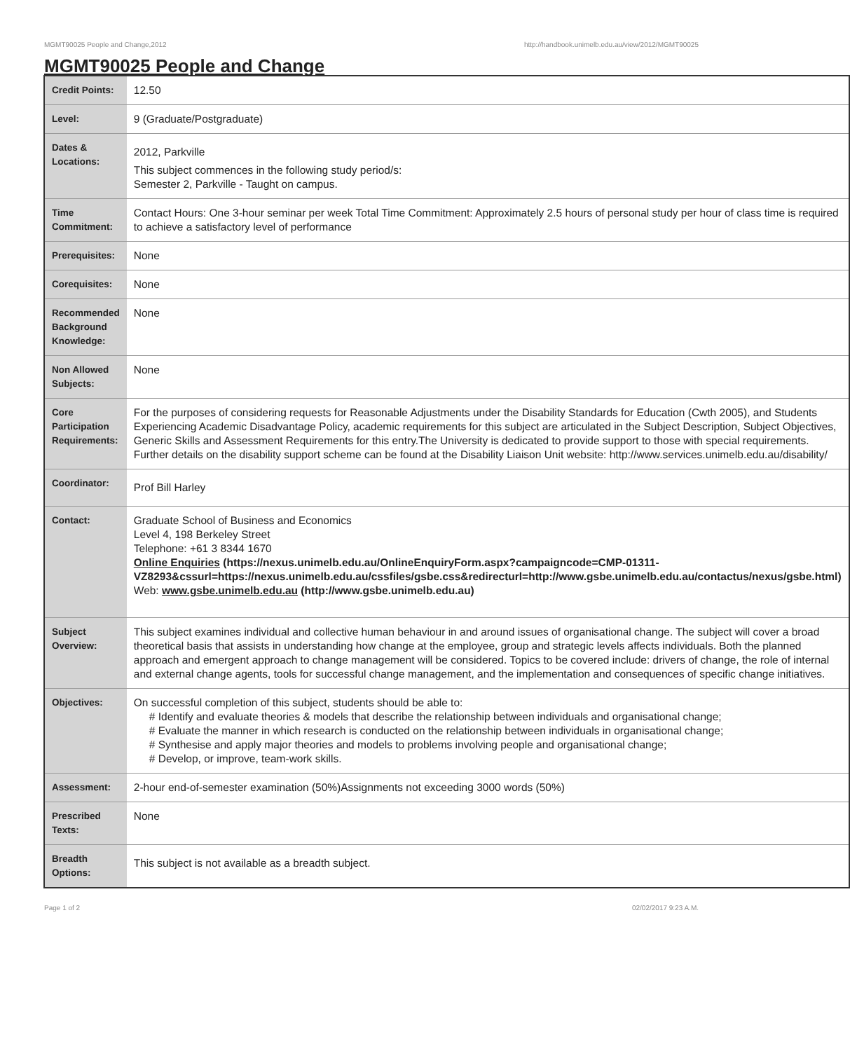MGMT90025 People and Change,2012 http://handbook.unimelb.edu.au/view/2012/MGMT90025
MGMT90025 People and Change
| Credit Points: | 12.50 |
| Level: | 9 (Graduate/Postgraduate) |
| Dates & Locations: | 2012, Parkville This subject commences in the following study period/s: Semester 2, Parkville - Taught on campus. |
| Time Commitment: | Contact Hours: One 3-hour seminar per week Total Time Commitment: Approximately 2.5 hours of personal study per hour of class time is required to achieve a satisfactory level of performance |
| Prerequisites: | None |
| Corequisites: | None |
| Recommended Background Knowledge: | None |
| Non Allowed Subjects: | None |
| Core Participation Requirements: | For the purposes of considering requests for Reasonable Adjustments under the Disability Standards for Education (Cwth 2005), and Students Experiencing Academic Disadvantage Policy, academic requirements for this subject are articulated in the Subject Description, Subject Objectives, Generic Skills and Assessment Requirements for this entry.The University is dedicated to provide support to those with special requirements. Further details on the disability support scheme can be found at the Disability Liaison Unit website: http://www.services.unimelb.edu.au/disability/ |
| Coordinator: | Prof Bill Harley |
| Contact: | Graduate School of Business and Economics Level 4, 198 Berkeley Street Telephone: +61 3 8344 1670 Online Enquiries (https://nexus.unimelb.edu.au/OnlineEnquiryForm.aspx?campaigncode=CMP-01311-VZ8293&cssurl=https://nexus.unimelb.edu.au/cssfiles/gsbe.css&redirecturl=http://www.gsbe.unimelb.edu.au/contactus/nexus/gsbe.html) Web: www.gsbe.unimelb.edu.au (http://www.gsbe.unimelb.edu.au) |
| Subject Overview: | This subject examines individual and collective human behaviour in and around issues of organisational change. The subject will cover a broad theoretical basis that assists in understanding how change at the employee, group and strategic levels affects individuals. Both the planned approach and emergent approach to change management will be considered. Topics to be covered include: drivers of change, the role of internal and external change agents, tools for successful change management, and the implementation and consequences of specific change initiatives. |
| Objectives: | On successful completion of this subject, students should be able to: # Identify and evaluate theories & models that describe the relationship between individuals and organisational change; # Evaluate the manner in which research is conducted on the relationship between individuals in organisational change; # Synthesise and apply major theories and models to problems involving people and organisational change; # Develop, or improve, team-work skills. |
| Assessment: | 2-hour end-of-semester examination (50%)Assignments not exceeding 3000 words (50%) |
| Prescribed Texts: | None |
| Breadth Options: | This subject is not available as a breadth subject. |
Page 1 of 2 02/02/2017 9:23 A.M.